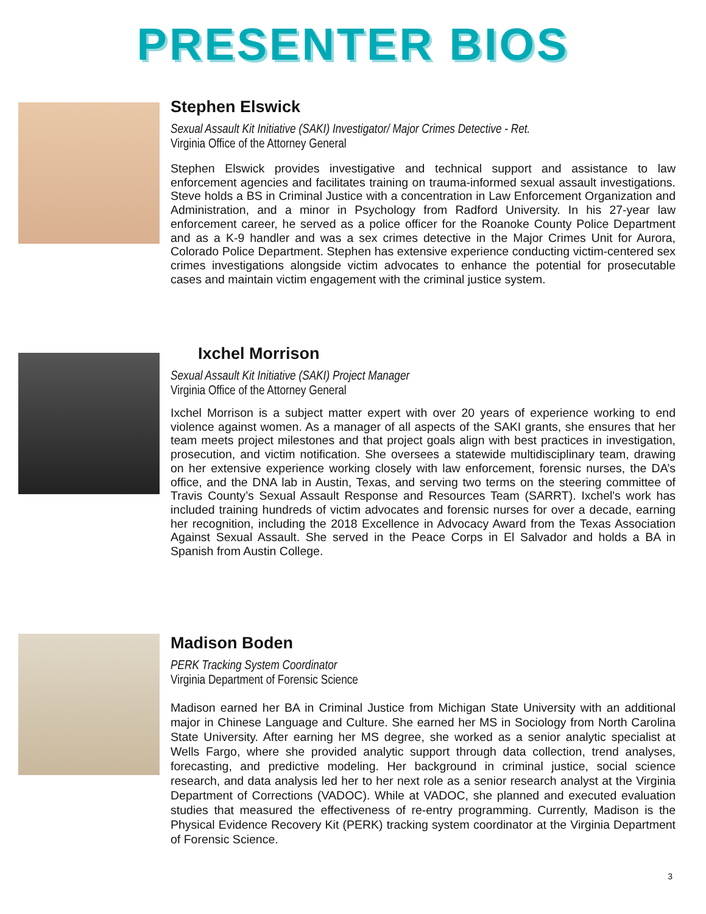PRESENTER BIOS
Stephen Elswick
Sexual Assault Kit Initiative (SAKI) Investigator/ Major Crimes Detective - Ret.
Virginia Office of the Attorney General
Stephen Elswick provides investigative and technical support and assistance to law enforcement agencies and facilitates training on trauma-informed sexual assault investigations. Steve holds a BS in Criminal Justice with a concentration in Law Enforcement Organization and Administration, and a minor in Psychology from Radford University. In his 27-year law enforcement career, he served as a police officer for the Roanoke County Police Department and as a K-9 handler and was a sex crimes detective in the Major Crimes Unit for Aurora, Colorado Police Department. Stephen has extensive experience conducting victim-centered sex crimes investigations alongside victim advocates to enhance the potential for prosecutable cases and maintain victim engagement with the criminal justice system.
Ixchel Morrison
Sexual Assault Kit Initiative (SAKI) Project Manager
Virginia Office of the Attorney General
Ixchel Morrison is a subject matter expert with over 20 years of experience working to end violence against women. As a manager of all aspects of the SAKI grants, she ensures that her team meets project milestones and that project goals align with best practices in investigation, prosecution, and victim notification. She oversees a statewide multidisciplinary team, drawing on her extensive experience working closely with law enforcement, forensic nurses, the DA’s office, and the DNA lab in Austin, Texas, and serving two terms on the steering committee of Travis County’s Sexual Assault Response and Resources Team (SARRT). Ixchel's work has included training hundreds of victim advocates and forensic nurses for over a decade, earning her recognition, including the 2018 Excellence in Advocacy Award from the Texas Association Against Sexual Assault. She served in the Peace Corps in El Salvador and holds a BA in Spanish from Austin College.
Madison Boden
PERK Tracking System Coordinator
Virginia Department of Forensic Science
Madison earned her BA in Criminal Justice from Michigan State University with an additional major in Chinese Language and Culture. She earned her MS in Sociology from North Carolina State University. After earning her MS degree, she worked as a senior analytic specialist at Wells Fargo, where she provided analytic support through data collection, trend analyses, forecasting, and predictive modeling. Her background in criminal justice, social science research, and data analysis led her to her next role as a senior research analyst at the Virginia Department of Corrections (VADOC). While at VADOC, she planned and executed evaluation studies that measured the effectiveness of re-entry programming. Currently, Madison is the Physical Evidence Recovery Kit (PERK) tracking system coordinator at the Virginia Department of Forensic Science.
3